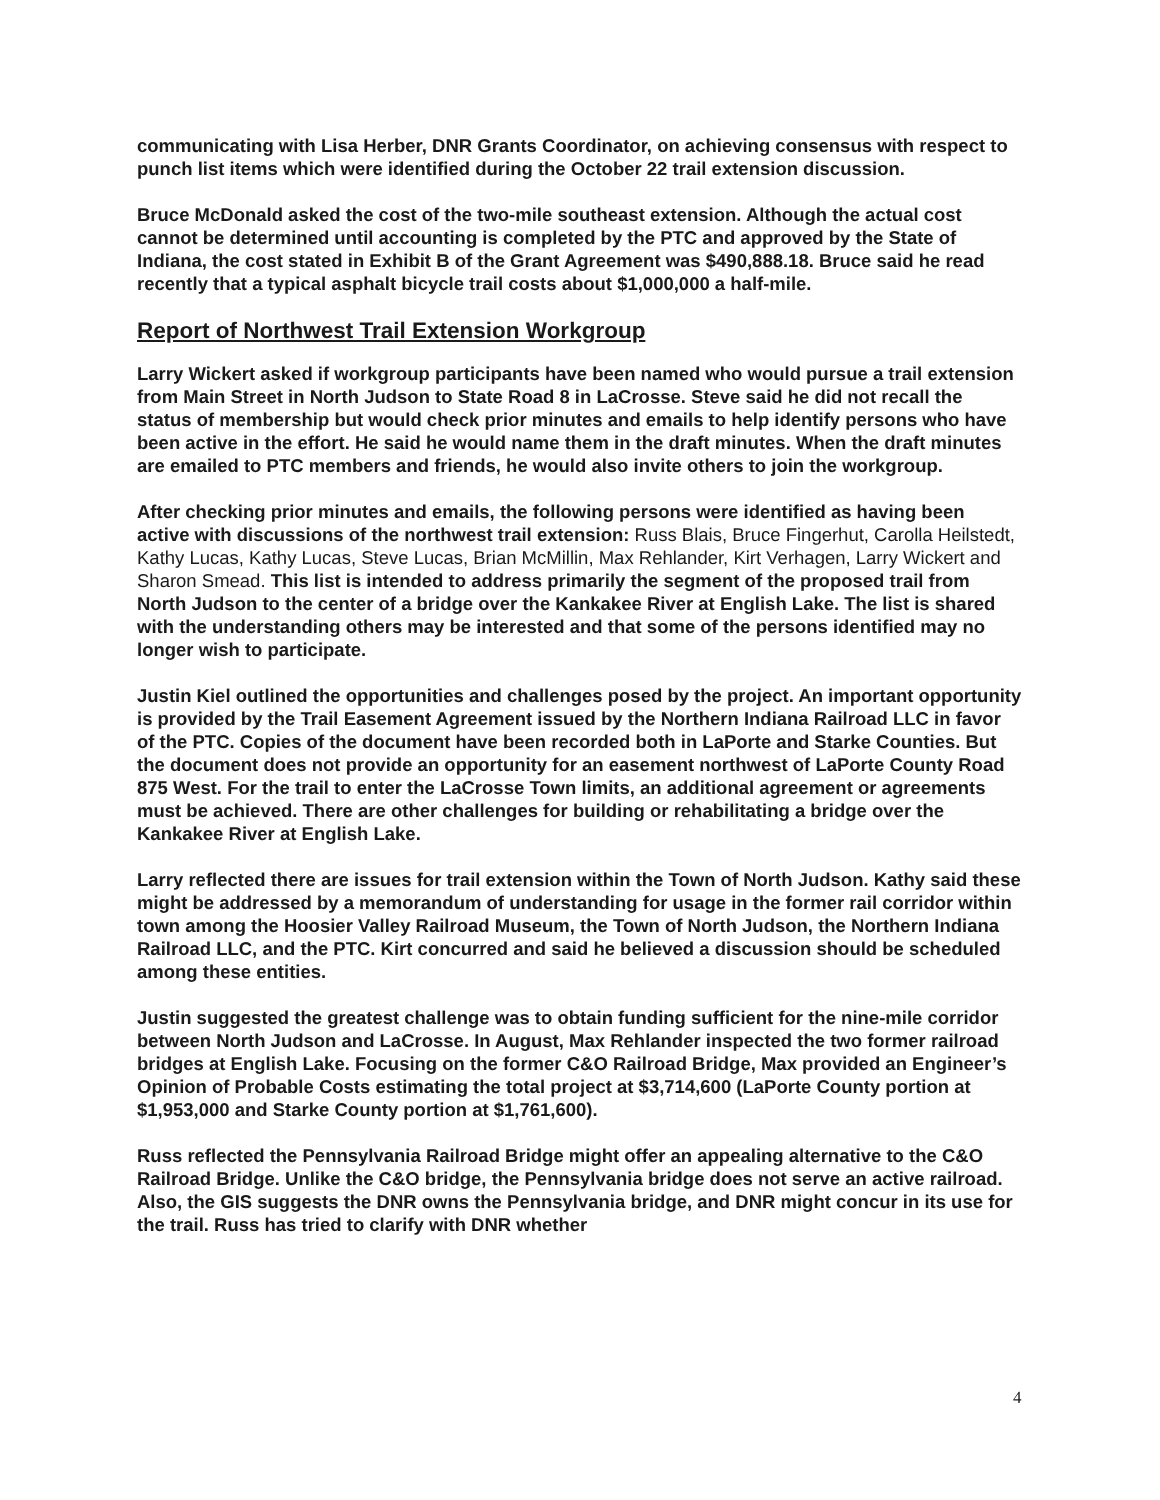communicating with Lisa Herber, DNR Grants Coordinator, on achieving consensus with respect to punch list items which were identified during the October 22 trail extension discussion.
Bruce McDonald asked the cost of the two-mile southeast extension. Although the actual cost cannot be determined until accounting is completed by the PTC and approved by the State of Indiana, the cost stated in Exhibit B of the Grant Agreement was $490,888.18. Bruce said he read recently that a typical asphalt bicycle trail costs about $1,000,000 a half-mile.
Report of Northwest Trail Extension Workgroup
Larry Wickert asked if workgroup participants have been named who would pursue a trail extension from Main Street in North Judson to State Road 8 in LaCrosse. Steve said he did not recall the status of membership but would check prior minutes and emails to help identify persons who have been active in the effort. He said he would name them in the draft minutes. When the draft minutes are emailed to PTC members and friends, he would also invite others to join the workgroup.
After checking prior minutes and emails, the following persons were identified as having been active with discussions of the northwest trail extension: Russ Blais, Bruce Fingerhut, Carolla Heilstedt, Kathy Lucas, Kathy Lucas, Steve Lucas, Brian McMillin, Max Rehlander, Kirt Verhagen, Larry Wickert and Sharon Smead. This list is intended to address primarily the segment of the proposed trail from North Judson to the center of a bridge over the Kankakee River at English Lake. The list is shared with the understanding others may be interested and that some of the persons identified may no longer wish to participate.
Justin Kiel outlined the opportunities and challenges posed by the project. An important opportunity is provided by the Trail Easement Agreement issued by the Northern Indiana Railroad LLC in favor of the PTC. Copies of the document have been recorded both in LaPorte and Starke Counties. But the document does not provide an opportunity for an easement northwest of LaPorte County Road 875 West. For the trail to enter the LaCrosse Town limits, an additional agreement or agreements must be achieved. There are other challenges for building or rehabilitating a bridge over the Kankakee River at English Lake.
Larry reflected there are issues for trail extension within the Town of North Judson. Kathy said these might be addressed by a memorandum of understanding for usage in the former rail corridor within town among the Hoosier Valley Railroad Museum, the Town of North Judson, the Northern Indiana Railroad LLC, and the PTC. Kirt concurred and said he believed a discussion should be scheduled among these entities.
Justin suggested the greatest challenge was to obtain funding sufficient for the nine-mile corridor between North Judson and LaCrosse. In August, Max Rehlander inspected the two former railroad bridges at English Lake. Focusing on the former C&O Railroad Bridge, Max provided an Engineer’s Opinion of Probable Costs estimating the total project at $3,714,600 (LaPorte County portion at $1,953,000 and Starke County portion at $1,761,600).
Russ reflected the Pennsylvania Railroad Bridge might offer an appealing alternative to the C&O Railroad Bridge. Unlike the C&O bridge, the Pennsylvania bridge does not serve an active railroad. Also, the GIS suggests the DNR owns the Pennsylvania bridge, and DNR might concur in its use for the trail. Russ has tried to clarify with DNR whether
4